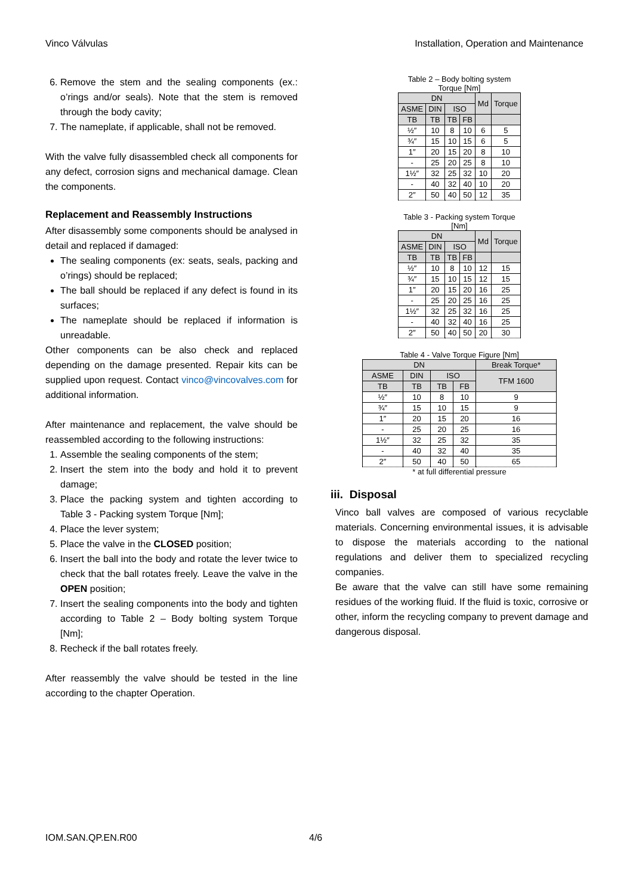Vinco Válvulas Installation, Operation and Maintenance
6. Remove the stem and the sealing components (ex.: o’rings and/or seals). Note that the stem is removed through the body cavity;
7. The nameplate, if applicable, shall not be removed.
With the valve fully disassembled check all components for any defect, corrosion signs and mechanical damage. Clean the components.
Replacement and Reassembly Instructions
After disassembly some components should be analysed in detail and replaced if damaged:
The sealing components (ex: seats, seals, packing and o’rings) should be replaced;
The ball should be replaced if any defect is found in its surfaces;
The nameplate should be replaced if information is unreadable.
Other components can be also check and replaced depending on the damage presented. Repair kits can be supplied upon request. Contact vinco@vincovalves.com for additional information.
After maintenance and replacement, the valve should be reassembled according to the following instructions:
1. Assemble the sealing components of the stem;
2. Insert the stem into the body and hold it to prevent damage;
3. Place the packing system and tighten according to Table 3 - Packing system Torque [Nm];
4. Place the lever system;
5. Place the valve in the CLOSED position;
6. Insert the ball into the body and rotate the lever twice to check that the ball rotates freely. Leave the valve in the OPEN position;
7. Insert the sealing components into the body and tighten according to Table 2 – Body bolting system Torque [Nm];
8. Recheck if the ball rotates freely.
After reassembly the valve should be tested in the line according to the chapter Operation.
Table 2 – Body bolting system Torque [Nm]
| DN | | | | Md | Torque |
| --- | --- | --- | --- | --- | --- |
| ASME | DIN | ISO | | | |
| TB | TB | TB | FB | | |
| ½″ | 10 | 8 | 10 | 6 | 5 |
| ¾″ | 15 | 10 | 15 | 6 | 5 |
| 1″ | 20 | 15 | 20 | 8 | 10 |
| - | 25 | 20 | 25 | 8 | 10 |
| 1½″ | 32 | 25 | 32 | 10 | 20 |
| - | 40 | 32 | 40 | 10 | 20 |
| 2″ | 50 | 40 | 50 | 12 | 35 |
Table 3 - Packing system Torque [Nm]
| DN | | | | Md | Torque |
| --- | --- | --- | --- | --- | --- |
| ASME | DIN | ISO | | | |
| TB | TB | TB | FB | | |
| ½″ | 10 | 8 | 10 | 12 | 15 |
| ¾″ | 15 | 10 | 15 | 12 | 15 |
| 1″ | 20 | 15 | 20 | 16 | 25 |
| - | 25 | 20 | 25 | 16 | 25 |
| 1½″ | 32 | 25 | 32 | 16 | 25 |
| - | 40 | 32 | 40 | 16 | 25 |
| 2″ | 50 | 40 | 50 | 20 | 30 |
Table 4 - Valve Torque Figure [Nm]
| DN | | | | Break Torque* |
| --- | --- | --- | --- | --- |
| ASME | DIN | ISO | | TFM 1600 |
| TB | TB | TB | FB | |
| ½″ | 10 | 8 | 10 | 9 |
| ¾″ | 15 | 10 | 15 | 9 |
| 1″ | 20 | 15 | 20 | 16 |
| - | 25 | 20 | 25 | 16 |
| 1½″ | 32 | 25 | 32 | 35 |
| - | 40 | 32 | 40 | 35 |
| 2″ | 50 | 40 | 50 | 65 |
* at full differential pressure
iii. Disposal
Vinco ball valves are composed of various recyclable materials. Concerning environmental issues, it is advisable to dispose the materials according to the national regulations and deliver them to specialized recycling companies.
Be aware that the valve can still have some remaining residues of the working fluid. If the fluid is toxic, corrosive or other, inform the recycling company to prevent damage and dangerous disposal.
IOM.SAN.QP.EN.R00 4/6